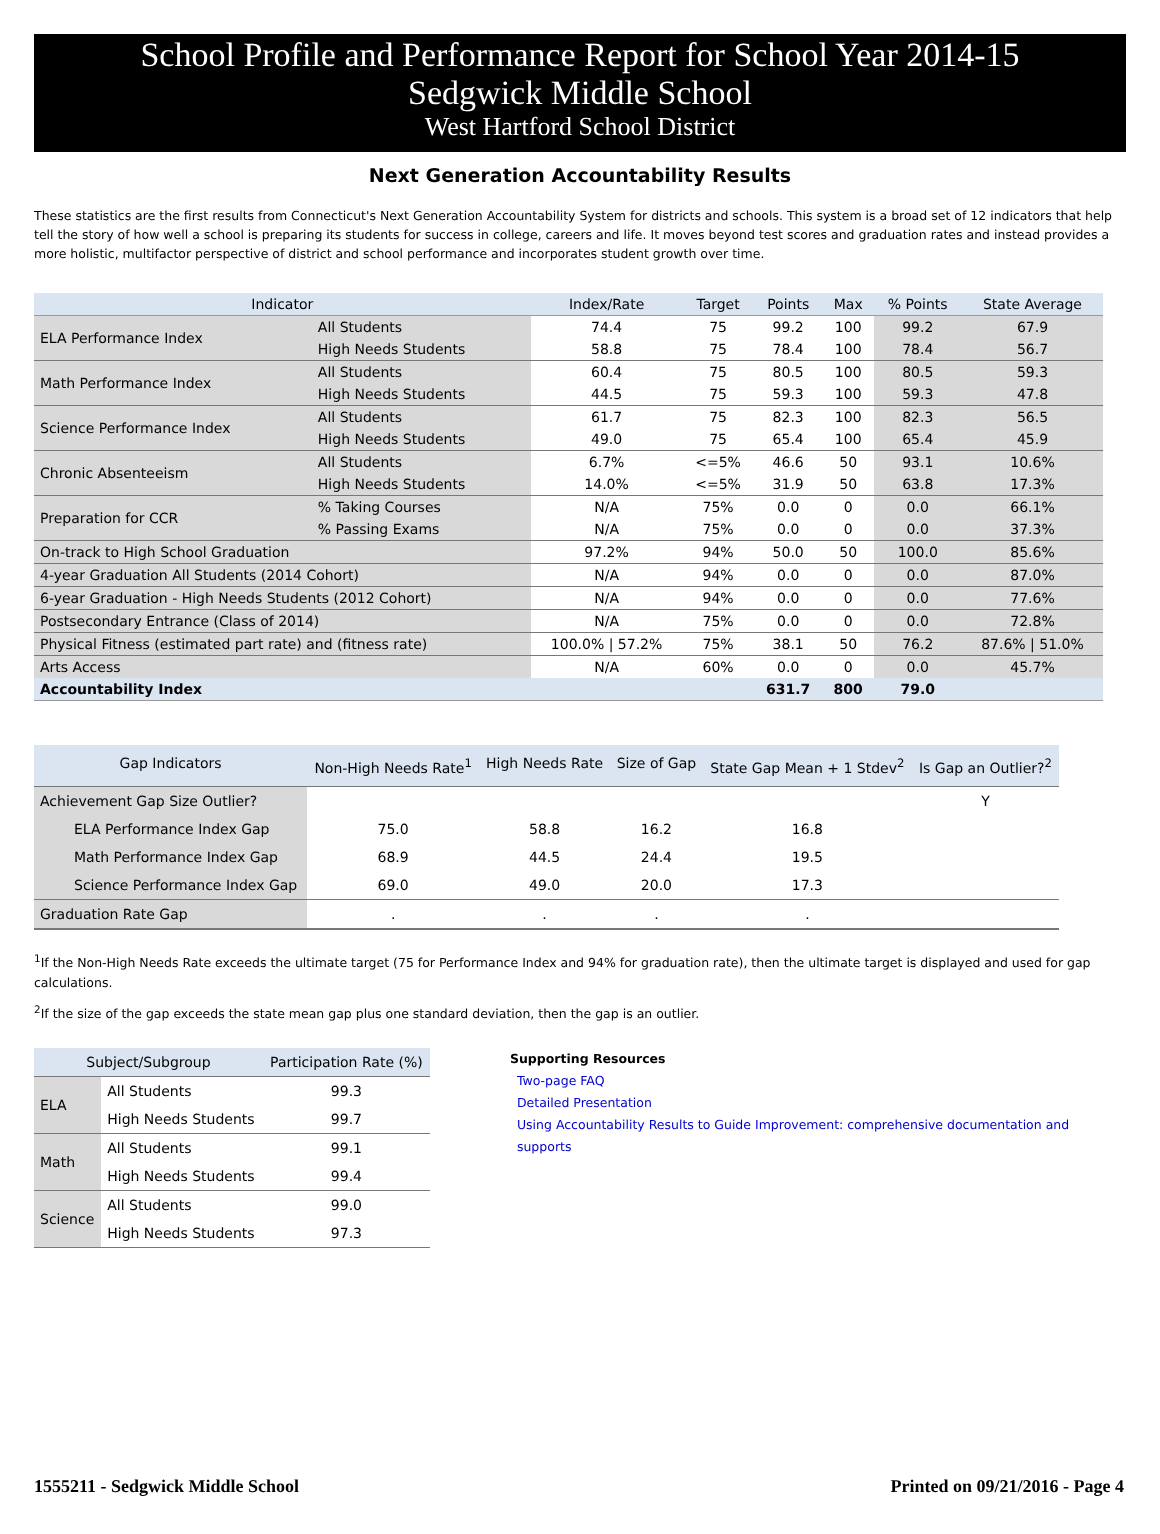School Profile and Performance Report for School Year 2014-15
Sedgwick Middle School
West Hartford School District
Next Generation Accountability Results
These statistics are the first results from Connecticut's Next Generation Accountability System for districts and schools. This system is a broad set of 12 indicators that help tell the story of how well a school is preparing its students for success in college, careers and life. It moves beyond test scores and graduation rates and instead provides a more holistic, multifactor perspective of district and school performance and incorporates student growth over time.
| Indicator | | Index/Rate | Target | Points | Max | % Points | State Average |
| --- | --- | --- | --- | --- | --- | --- | --- |
| ELA Performance Index | All Students | 74.4 | 75 | 99.2 | 100 | 99.2 | 67.9 |
| | High Needs Students | 58.8 | 75 | 78.4 | 100 | 78.4 | 56.7 |
| Math Performance Index | All Students | 60.4 | 75 | 80.5 | 100 | 80.5 | 59.3 |
| | High Needs Students | 44.5 | 75 | 59.3 | 100 | 59.3 | 47.8 |
| Science Performance Index | All Students | 61.7 | 75 | 82.3 | 100 | 82.3 | 56.5 |
| | High Needs Students | 49.0 | 75 | 65.4 | 100 | 65.4 | 45.9 |
| Chronic Absenteeism | All Students | 6.7% | <=5% | 46.6 | 50 | 93.1 | 10.6% |
| | High Needs Students | 14.0% | <=5% | 31.9 | 50 | 63.8 | 17.3% |
| Preparation for CCR | % Taking Courses | N/A | 75% | 0.0 | 0 | 0.0 | 66.1% |
| | % Passing Exams | N/A | 75% | 0.0 | 0 | 0.0 | 37.3% |
| On-track to High School Graduation | | 97.2% | 94% | 50.0 | 50 | 100.0 | 85.6% |
| 4-year Graduation All Students (2014 Cohort) | | N/A | 94% | 0.0 | 0 | 0.0 | 87.0% |
| 6-year Graduation - High Needs Students (2012 Cohort) | | N/A | 94% | 0.0 | 0 | 0.0 | 77.6% |
| Postsecondary Entrance (Class of 2014) | | N/A | 75% | 0.0 | 0 | 0.0 | 72.8% |
| Physical Fitness (estimated part rate) and (fitness rate) | | 100.0% / 57.2% | 75% | 38.1 | 50 | 76.2 | 87.6% / 51.0% |
| Arts Access | | N/A | 60% | 0.0 | 0 | 0.0 | 45.7% |
| Accountability Index | | | | 631.7 | 800 | 79.0 | |
| Gap Indicators | Non-High Needs Rate<sup>1</sup> | High Needs Rate | Size of Gap | State Gap Mean + 1 Stdev<sup>2</sup> | Is Gap an Outlier?<sup>2</sup> |
| --- | --- | --- | --- | --- | --- |
| Achievement Gap Size Outlier? | | | | | Y |
| ELA Performance Index Gap | 75.0 | 58.8 | 16.2 | 16.8 | |
| Math Performance Index Gap | 68.9 | 44.5 | 24.4 | 19.5 | |
| Science Performance Index Gap | 69.0 | 49.0 | 20.0 | 17.3 | |
| Graduation Rate Gap | . | . | . | . | |
<sup>1</sup> If the Non-High Needs Rate exceeds the ultimate target (75 for Performance Index and 94% for graduation rate), then the ultimate target is displayed and used for gap calculations.
<sup>2</sup> If the size of the gap exceeds the state mean gap plus one standard deviation, then the gap is an outlier.
| Subject/Subgroup | | Participation Rate (%) |
| --- | --- | --- |
| ELA | All Students | 99.3 |
| | High Needs Students | 99.7 |
| Math | All Students | 99.1 |
| | High Needs Students | 99.4 |
| Science | All Students | 99.0 |
| | High Needs Students | 97.3 |
Supporting Resources
Two-page FAQ
Detailed Presentation
Using Accountability Results to Guide Improvement: comprehensive documentation and supports
1555211 - Sedgwick Middle School Printed on 09/21/2016 - Page 4